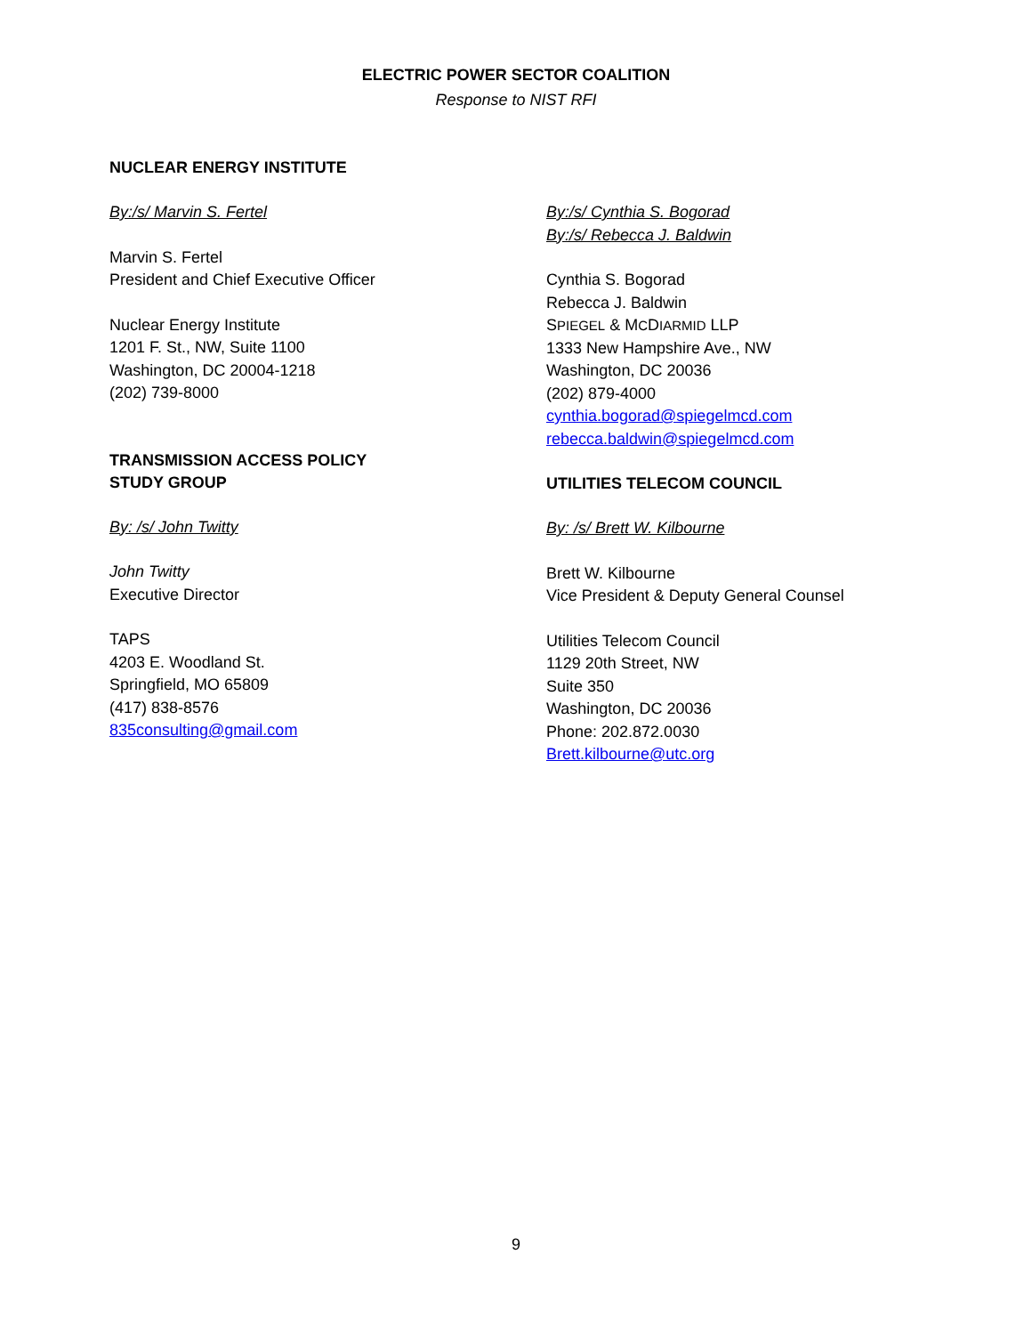ELECTRIC POWER SECTOR COALITION
Response to NIST RFI
NUCLEAR ENERGY INSTITUTE
By:/s/ Marvin S. Fertel
Marvin S. Fertel
President and Chief Executive Officer
Nuclear Energy Institute
1201 F. St., NW, Suite 1100
Washington, DC 20004-1218
(202) 739-8000
TRANSMISSION ACCESS POLICY
STUDY GROUP
By: /s/ John Twitty
John Twitty
Executive Director
TAPS
4203 E. Woodland St.
Springfield, MO 65809
(417) 838-8576
835consulting@gmail.com
By:/s/ Cynthia S. Bogorad
By:/s/ Rebecca J. Baldwin
Cynthia S. Bogorad
Rebecca J. Baldwin
SPIEGEL & MCDIARMID LLP
1333 New Hampshire Ave., NW
Washington, DC 20036
(202) 879-4000
cynthia.bogorad@spiegelmcd.com
rebecca.baldwin@spiegelmcd.com
UTILITIES TELECOM COUNCIL
By: /s/ Brett W. Kilbourne
Brett W. Kilbourne
Vice President & Deputy General Counsel
Utilities Telecom Council
1129 20th Street, NW
Suite 350
Washington, DC 20036
Phone: 202.872.0030
Brett.kilbourne@utc.org
9